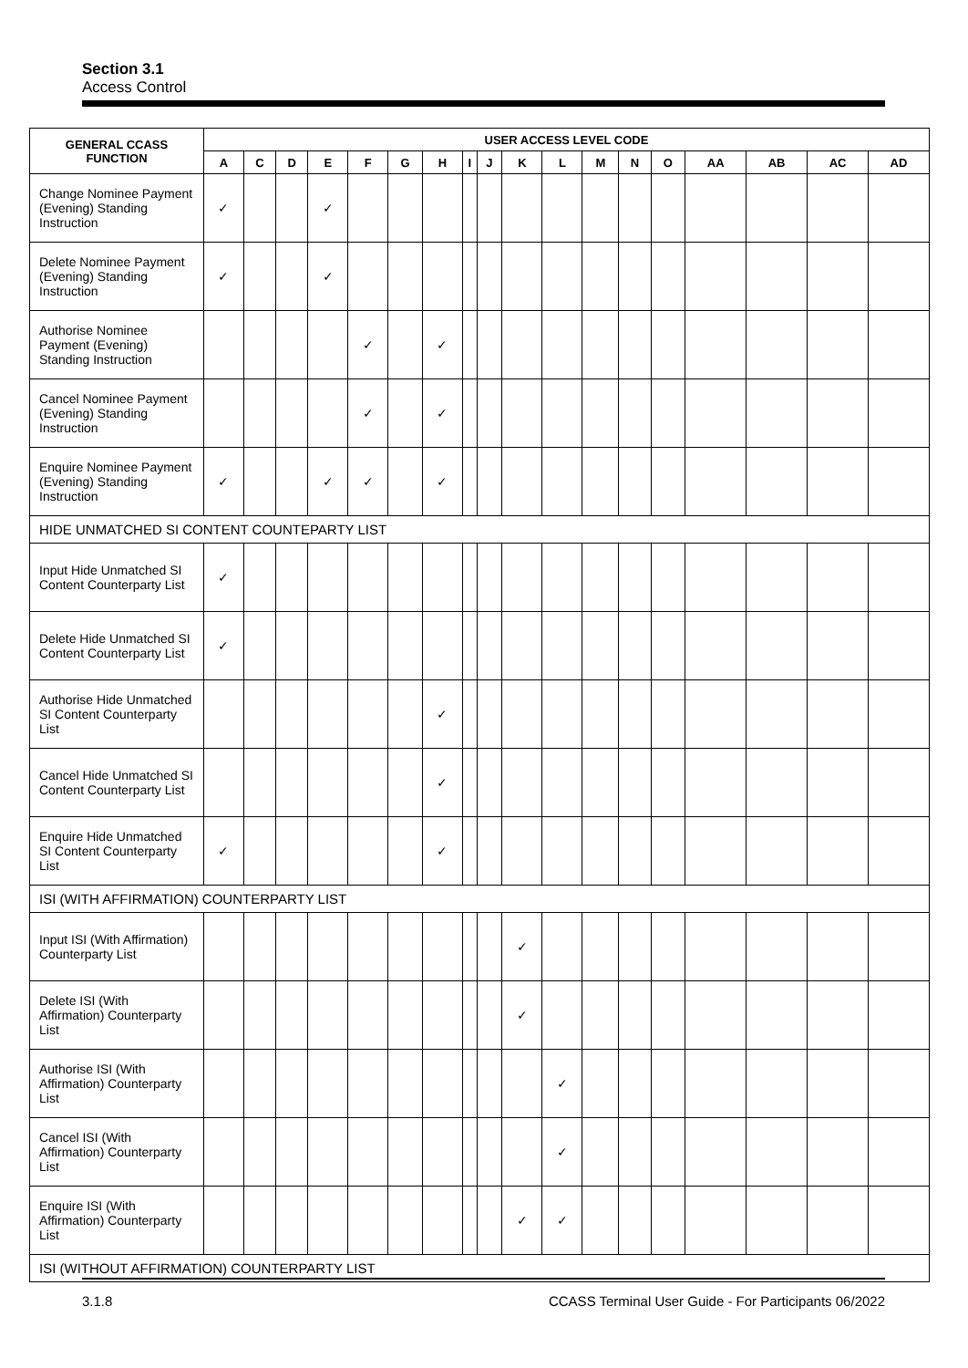Section 3.1
Access Control
| GENERAL CCASS FUNCTION | USER ACCESS LEVEL CODE | | | | | | | | | | | | | | | | | |
| --- | --- | --- | --- | --- | --- | --- | --- | --- | --- | --- | --- | --- | --- | --- | --- | --- | --- | --- |
| | A | C | D | E | F | G | H | I | J | K | L | M | N | O | AA | AB | AC | AD |
| Change Nominee Payment (Evening) Standing Instruction | ✓ | | | ✓ | | | | | | | | | | | | | | |
| Delete Nominee Payment (Evening) Standing Instruction | ✓ | | | ✓ | | | | | | | | | | | | | | |
| Authorise Nominee Payment (Evening) Standing Instruction | | | | | ✓ | | ✓ | | | | | | | | | | | |
| Cancel Nominee Payment (Evening) Standing Instruction | | | | | ✓ | | ✓ | | | | | | | | | | | |
| Enquire Nominee Payment (Evening) Standing Instruction | ✓ | | | ✓ | ✓ | | ✓ | | | | | | | | | | | |
| HIDE UNMATCHED SI CONTENT COUNTEPARTY LIST | | | | | | | | | | | | | | | | | | |
| Input Hide Unmatched SI Content Counterparty List | ✓ | | | | | | | | | | | | | | | | | |
| Delete Hide Unmatched SI Content Counterparty List | ✓ | | | | | | | | | | | | | | | | | |
| Authorise Hide Unmatched SI Content Counterparty List | | | | | | | ✓ | | | | | | | | | | | |
| Cancel Hide Unmatched SI Content Counterparty List | | | | | | | ✓ | | | | | | | | | | | |
| Enquire Hide Unmatched SI Content Counterparty List | ✓ | | | | | | ✓ | | | | | | | | | | | |
| ISI (WITH AFFIRMATION) COUNTERPARTY LIST | | | | | | | | | | | | | | | | | | |
| Input ISI (With Affirmation) Counterparty List | | | | | | | | | | ✓ | | | | | | | | |
| Delete ISI (With Affirmation) Counterparty List | | | | | | | | | | ✓ | | | | | | | | |
| Authorise ISI (With Affirmation) Counterparty List | | | | | | | | | | | ✓ | | | | | | | |
| Cancel ISI (With Affirmation) Counterparty List | | | | | | | | | | | ✓ | | | | | | | |
| Enquire ISI (With Affirmation) Counterparty List | | | | | | | | | | ✓ | ✓ | | | | | | | |
| ISI (WITHOUT AFFIRMATION) COUNTERPARTY LIST | | | | | | | | | | | | | | | | | | |
3.1.8 CCASS Terminal User Guide - For Participants 06/2022